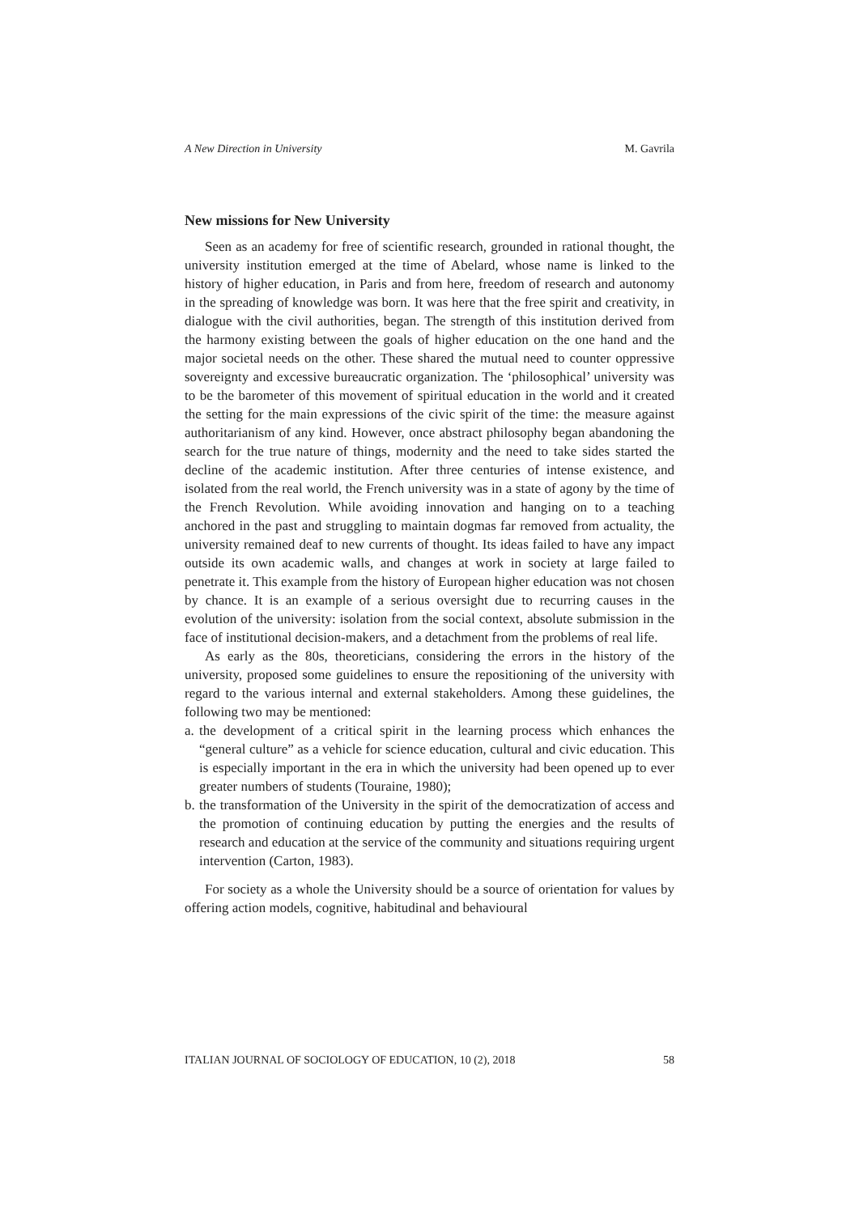A New Direction in University M. Gavrila
New missions for New University
Seen as an academy for free of scientific research, grounded in rational thought, the university institution emerged at the time of Abelard, whose name is linked to the history of higher education, in Paris and from here, freedom of research and autonomy in the spreading of knowledge was born. It was here that the free spirit and creativity, in dialogue with the civil authorities, began. The strength of this institution derived from the harmony existing between the goals of higher education on the one hand and the major societal needs on the other. These shared the mutual need to counter oppressive sovereignty and excessive bureaucratic organization. The ‘philosophical’ university was to be the barometer of this movement of spiritual education in the world and it created the setting for the main expressions of the civic spirit of the time: the measure against authoritarianism of any kind. However, once abstract philosophy began abandoning the search for the true nature of things, modernity and the need to take sides started the decline of the academic institution. After three centuries of intense existence, and isolated from the real world, the French university was in a state of agony by the time of the French Revolution. While avoiding innovation and hanging on to a teaching anchored in the past and struggling to maintain dogmas far removed from actuality, the university remained deaf to new currents of thought. Its ideas failed to have any impact outside its own academic walls, and changes at work in society at large failed to penetrate it. This example from the history of European higher education was not chosen by chance. It is an example of a serious oversight due to recurring causes in the evolution of the university: isolation from the social context, absolute submission in the face of institutional decision-makers, and a detachment from the problems of real life.
As early as the 80s, theoreticians, considering the errors in the history of the university, proposed some guidelines to ensure the repositioning of the university with regard to the various internal and external stakeholders. Among these guidelines, the following two may be mentioned:
a.
the development of a critical spirit in the learning process which enhances the “general culture” as a vehicle for science education, cultural and civic education. This is especially important in the era in which the university had been opened up to ever greater numbers of students (Touraine, 1980);
b.
the transformation of the University in the spirit of the democratization of access and the promotion of continuing education by putting the energies and the results of research and education at the service of the community and situations requiring urgent intervention (Carton, 1983).
For society as a whole the University should be a source of orientation for values by offering action models, cognitive, habitudinal and behavioural
ITALIAN JOURNAL OF SOCIOLOGY OF EDUCATION, 10 (2), 2018 58